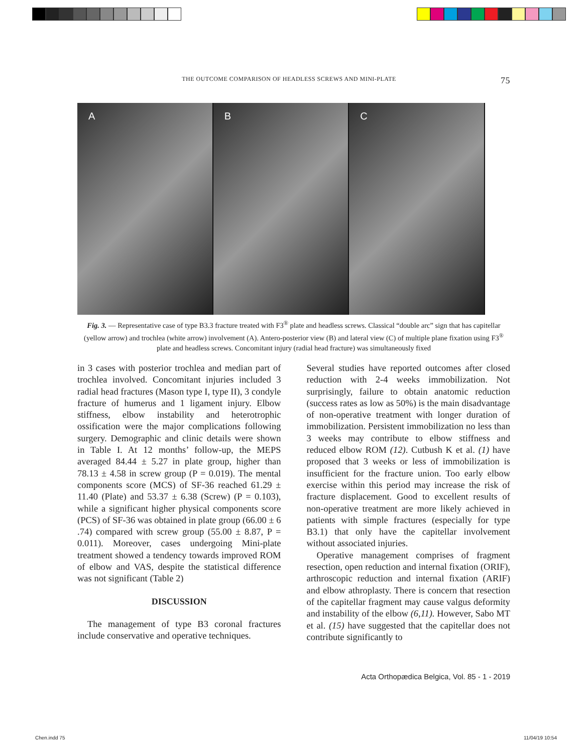THE OUTCOME COMPARISON OF HEADLESS SCREWS AND MINI-PLATE 75
A B C
Fig. 3. — Representative case of type B3.3 fracture treated with F3<sup>®</sup> plate and headless screws. Classical “double arc” sign that has capitellar (yellow arrow) and trochlea (white arrow) involvement (A). Antero-posterior view (B) and lateral view (C) of multiple plane fixation using F3<sup>®</sup> plate and headless screws. Concomitant injury (radial head fracture) was simultaneously fixed
in 3 cases with posterior trochlea and median part of trochlea involved. Concomitant injuries included 3 radial head fractures (Mason type I, type II), 3 condyle fracture of humerus and 1 ligament injury. Elbow stiffness, elbow instability and heterotrophic ossification were the major complications following surgery. Demographic and clinic details were shown in Table I. At 12 months’ follow-up, the MEPS averaged 84.44 ± 5.27 in plate group, higher than 78.13 ± 4.58 in screw group (P = 0.019). The mental components score (MCS) of SF-36 reached 61.29 ± 11.40 (Plate) and 53.37 ± 6.38 (Screw) (P = 0.103), while a significant higher physical components score (PCS) of SF-36 was obtained in plate group (66.00 ± 6 .74) compared with screw group (55.00 ± 8.87, P = 0.011). Moreover, cases undergoing Mini-plate treatment showed a tendency towards improved ROM of elbow and VAS, despite the statistical difference was not significant (Table 2)
DISCUSSION
The management of type B3 coronal fractures include conservative and operative techniques.
Several studies have reported outcomes after closed reduction with 2-4 weeks immobilization. Not surprisingly, failure to obtain anatomic reduction (success rates as low as 50%) is the main disadvantage of non-operative treatment with longer duration of immobilization. Persistent immobilization no less than 3 weeks may contribute to elbow stiffness and reduced elbow ROM (12). Cutbush K et al. (1) have proposed that 3 weeks or less of immobilization is insufficient for the fracture union. Too early elbow exercise within this period may increase the risk of fracture displacement. Good to excellent results of non-operative treatment are more likely achieved in patients with simple fractures (especially for type B3.1) that only have the capitellar involvement without associated injuries.
Operative management comprises of fragment resection, open reduction and internal fixation (ORIF), arthroscopic reduction and internal fixation (ARIF) and elbow athroplasty. There is concern that resection of the capitellar fragment may cause valgus deformity and instability of the elbow (6,11). However, Sabo MT et al. (15) have suggested that the capitellar does not contribute significantly to
Acta Orthopædica Belgica, Vol. 85 - 1 - 2019
Chen.indd 75 11/04/19 10:54